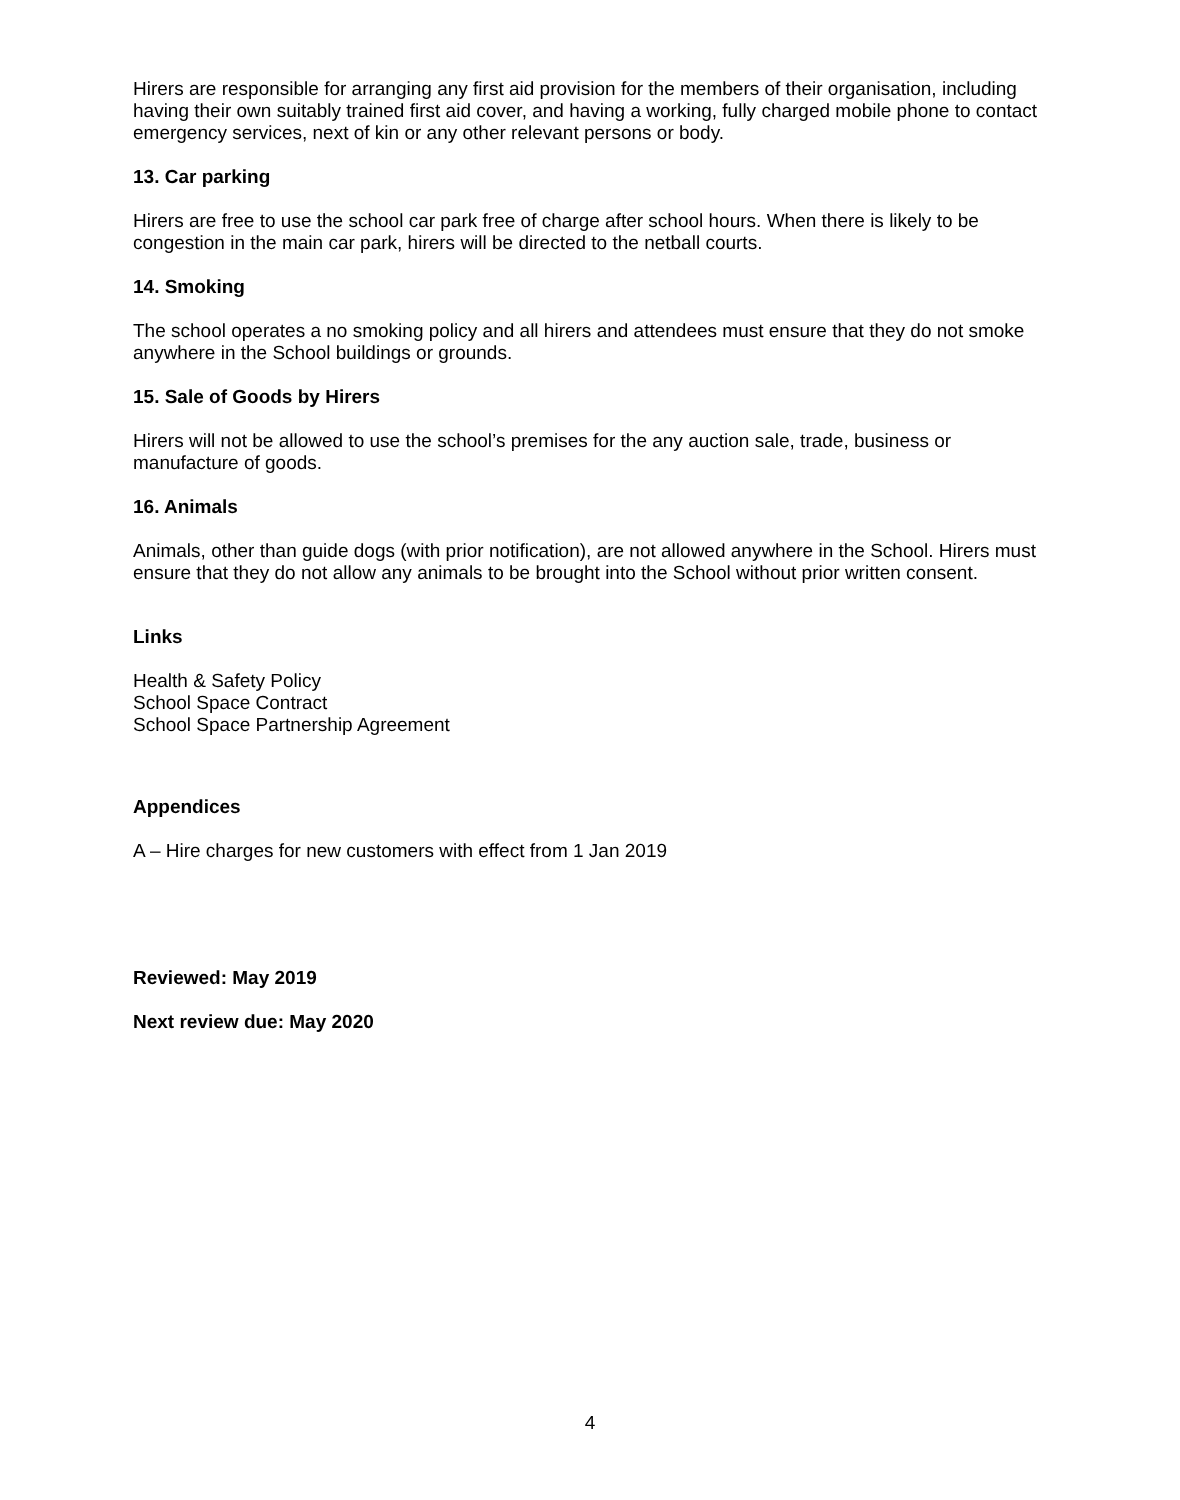Hirers are responsible for arranging any first aid provision for the members of their organisation, including having their own suitably trained first aid cover, and having a working, fully charged mobile phone to contact emergency services, next of kin or any other relevant persons or body.
13. Car parking
Hirers are free to use the school car park free of charge after school hours. When there is likely to be congestion in the main car park, hirers will be directed to the netball courts.
14. Smoking
The school operates a no smoking policy and all hirers and attendees must ensure that they do not smoke anywhere in the School buildings or grounds.
15. Sale of Goods by Hirers
Hirers will not be allowed to use the school’s premises for the any auction sale, trade, business or manufacture of goods.
16. Animals
Animals, other than guide dogs (with prior notification), are not allowed anywhere in the School. Hirers must ensure that they do not allow any animals to be brought into the School without prior written consent.
Links
Health & Safety Policy
School Space Contract
School Space Partnership Agreement
Appendices
A – Hire charges for new customers with effect from 1 Jan 2019
Reviewed: May 2019
Next review due: May 2020
4